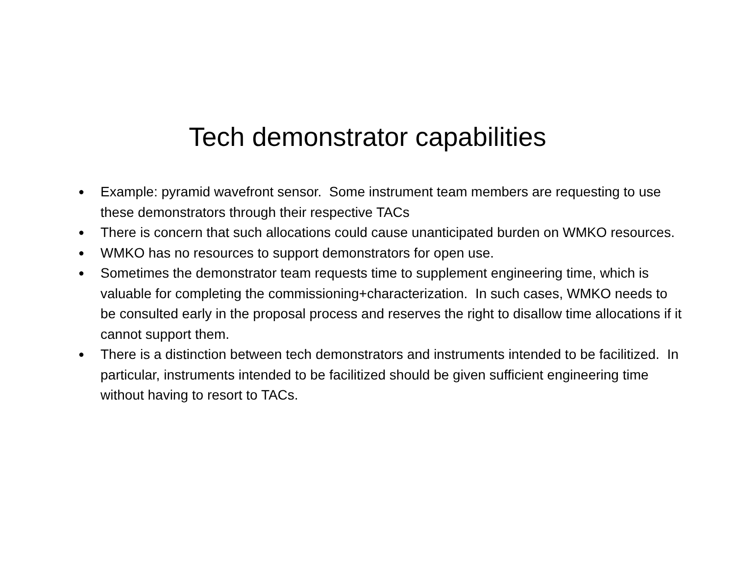Tech demonstrator capabilities
● Example: pyramid wavefront sensor. Some instrument team members are requesting to use these demonstrators through their respective TACs
● There is concern that such allocations could cause unanticipated burden on WMKO resources.
● WMKO has no resources to support demonstrators for open use.
● Sometimes the demonstrator team requests time to supplement engineering time, which is valuable for completing the commissioning+characterization. In such cases, WMKO needs to be consulted early in the proposal process and reserves the right to disallow time allocations if it cannot support them.
● There is a distinction between tech demonstrators and instruments intended to be facilitized. In particular, instruments intended to be facilitized should be given sufficient engineering time without having to resort to TACs.